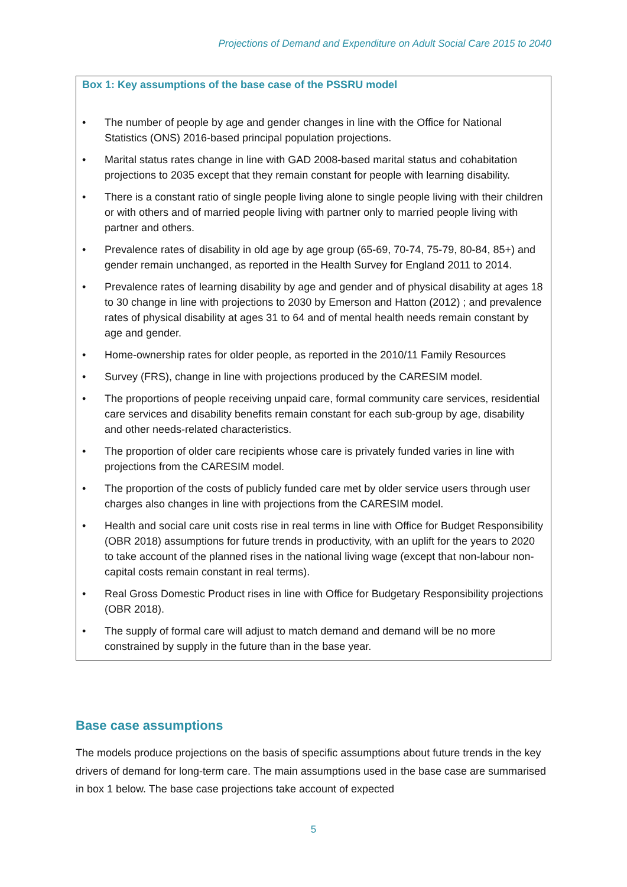Projections of Demand and Expenditure on Adult Social Care 2015 to 2040
Box 1: Key assumptions of the base case of the PSSRU model
• The number of people by age and gender changes in line with the Office for National Statistics (ONS) 2016-based principal population projections.
• Marital status rates change in line with GAD 2008-based marital status and cohabitation projections to 2035 except that they remain constant for people with learning disability.
• There is a constant ratio of single people living alone to single people living with their children or with others and of married people living with partner only to married people living with partner and others.
• Prevalence rates of disability in old age by age group (65-69, 70-74, 75-79, 80-84, 85+) and gender remain unchanged, as reported in the Health Survey for England 2011 to 2014.
• Prevalence rates of learning disability by age and gender and of physical disability at ages 18 to 30 change in line with projections to 2030 by Emerson and Hatton (2012) ; and prevalence rates of physical disability at ages 31 to 64 and of mental health needs remain constant by age and gender.
• Home-ownership rates for older people, as reported in the 2010/11 Family Resources
• Survey (FRS), change in line with projections produced by the CARESIM model.
• The proportions of people receiving unpaid care, formal community care services, residential care services and disability benefits remain constant for each sub-group by age, disability and other needs-related characteristics.
• The proportion of older care recipients whose care is privately funded varies in line with projections from the CARESIM model.
• The proportion of the costs of publicly funded care met by older service users through user charges also changes in line with projections from the CARESIM model.
• Health and social care unit costs rise in real terms in line with Office for Budget Responsibility (OBR 2018) assumptions for future trends in productivity, with an uplift for the years to 2020 to take account of the planned rises in the national living wage (except that non-labour non-capital costs remain constant in real terms).
• Real Gross Domestic Product rises in line with Office for Budgetary Responsibility projections (OBR 2018).
• The supply of formal care will adjust to match demand and demand will be no more constrained by supply in the future than in the base year.
Base case assumptions
The models produce projections on the basis of specific assumptions about future trends in the key drivers of demand for long-term care. The main assumptions used in the base case are summarised in box 1 below. The base case projections take account of expected
5